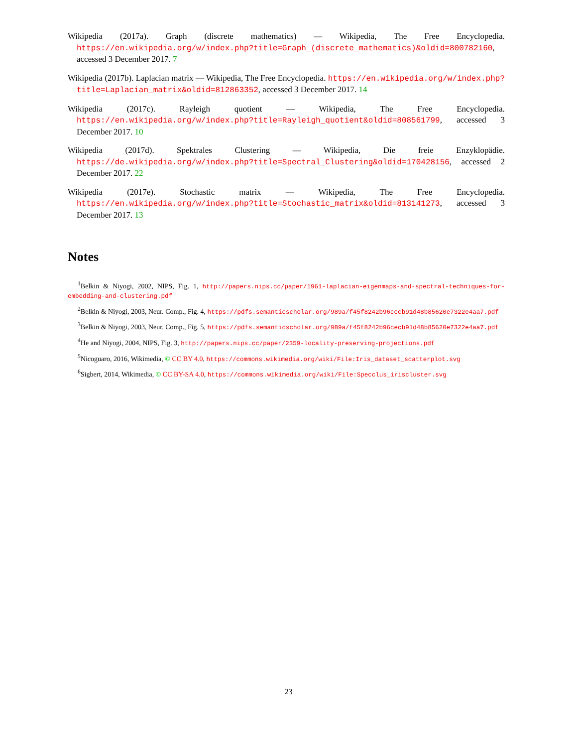Wikipedia (2017a). Graph (discrete mathematics) — Wikipedia, The Free Encyclopedia. https://en.wikipedia.org/w/index.php?title=Graph_(discrete_mathematics)&oldid=800782160, accessed 3 December 2017. 7
Wikipedia (2017b). Laplacian matrix — Wikipedia, The Free Encyclopedia. https://en.wikipedia.org/w/index.php?title=Laplacian_matrix&oldid=812863352, accessed 3 December 2017. 14
Wikipedia (2017c). Rayleigh quotient — Wikipedia, The Free Encyclopedia. https://en.wikipedia.org/w/index.php?title=Rayleigh_quotient&oldid=808561799, accessed 3 December 2017. 10
Wikipedia (2017d). Spektrales Clustering — Wikipedia, Die freie Enzyklopädie. https://de.wikipedia.org/w/index.php?title=Spectral_Clustering&oldid=170428156, accessed 2 December 2017. 22
Wikipedia (2017e). Stochastic matrix — Wikipedia, The Free Encyclopedia. https://en.wikipedia.org/w/index.php?title=Stochastic_matrix&oldid=813141273, accessed 3 December 2017. 13
Notes
<sup>1</sup> Belkin & Niyogi, 2002, NIPS, Fig. 1, http://papers.nips.cc/paper/1961-laplacian-eigenmaps-and-spectral-techniques-for-embedding-and-clustering.pdf
<sup>2</sup> Belkin & Niyogi, 2003, Neur. Comp., Fig. 4, https://pdfs.semanticscholar.org/989a/f45f8242b96cecb91d48b85620e7322e4aa7.pdf
<sup>3</sup> Belkin & Niyogi, 2003, Neur. Comp., Fig. 5, https://pdfs.semanticscholar.org/989a/f45f8242b96cecb91d48b85620e7322e4aa7.pdf
<sup>4</sup>He and Niyogi, 2004, NIPS, Fig. 3, http://papers.nips.cc/paper/2359-locality-preserving-projections.pdf
<sup>5</sup> Nicoguaro, 2016, Wikimedia, © CC BY 4.0, https://commons.wikimedia.org/wiki/File:Iris_dataset_scatterplot.svg
<sup>6</sup> Sigbert, 2014, Wikimedia, © CC BY-SA 4.0, https://commons.wikimedia.org/wiki/File:Specclus_iriscluster.svg
23